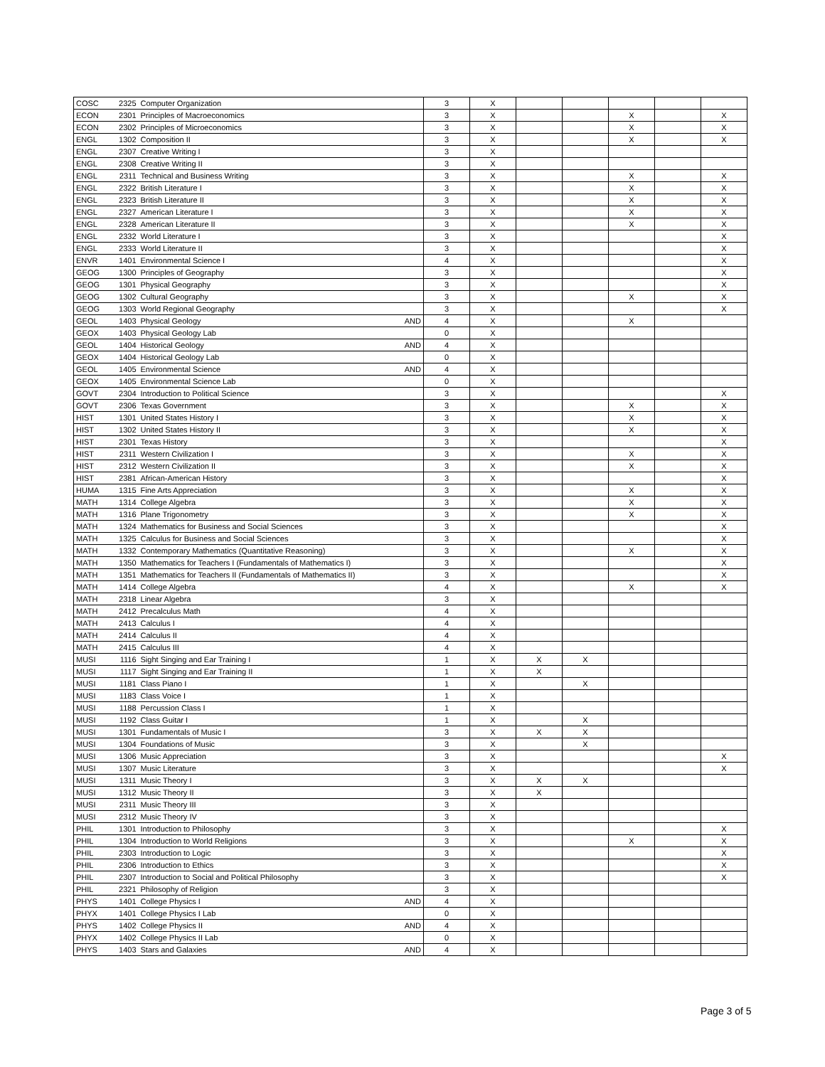| COSC | 2325 | Computer Organization | 3 | X | | | | | |
| ECON | 2301 | Principles of Macroeconomics | 3 | X | | | X | | X |
| ECON | 2302 | Principles of Microeconomics | 3 | X | | | X | | X |
| ENGL | 1302 | Composition II | 3 | X | | | X | | X |
| ENGL | 2307 | Creative Writing I | 3 | X | | | | | |
| ENGL | 2308 | Creative Writing II | 3 | X | | | | | |
| ENGL | 2311 | Technical and Business Writing | 3 | X | | | X | | X |
| ENGL | 2322 | British Literature I | 3 | X | | | X | | X |
| ENGL | 2323 | British Literature II | 3 | X | | | X | | X |
| ENGL | 2327 | American Literature I | 3 | X | | | X | | X |
| ENGL | 2328 | American Literature II | 3 | X | | | X | | X |
| ENGL | 2332 | World Literature I | 3 | X | | | | | X |
| ENGL | 2333 | World Literature II | 3 | X | | | | | X |
| ENVR | 1401 | Environmental Science I | 4 | X | | | | | X |
| GEOG | 1300 | Principles of Geography | 3 | X | | | | | X |
| GEOG | 1301 | Physical Geography | 3 | X | | | | | X |
| GEOG | 1302 | Cultural Geography | 3 | X | | | X | | X |
| GEOG | 1303 | World Regional Geography | 3 | X | | | | | X |
| GEOL | 1403 | Physical Geology AND | 4 | X | | | X | | |
| GEOX | 1403 | Physical Geology Lab | 0 | X | | | | | |
| GEOL | 1404 | Historical Geology AND | 4 | X | | | | | |
| GEOX | 1404 | Historical Geology Lab | 0 | X | | | | | |
| GEOL | 1405 | Environmental Science AND | 4 | X | | | | | |
| GEOX | 1405 | Environmental Science Lab | 0 | X | | | | | |
| GOVT | 2304 | Introduction to Political Science | 3 | X | | | | | X |
| GOVT | 2306 | Texas Government | 3 | X | | | X | | X |
| HIST | 1301 | United States History I | 3 | X | | | X | | X |
| HIST | 1302 | United States History II | 3 | X | | | X | | X |
| HIST | 2301 | Texas History | 3 | X | | | | | X |
| HIST | 2311 | Western Civilization I | 3 | X | | | X | | X |
| HIST | 2312 | Western Civilization II | 3 | X | | | X | | X |
| HIST | 2381 | African-American History | 3 | X | | | | | X |
| HUMA | 1315 | Fine Arts Appreciation | 3 | X | | | X | | X |
| MATH | 1314 | College Algebra | 3 | X | | | X | | X |
| MATH | 1316 | Plane Trigonometry | 3 | X | | | X | | X |
| MATH | 1324 | Mathematics for Business and Social Sciences | 3 | X | | | | | X |
| MATH | 1325 | Calculus for Business and Social Sciences | 3 | X | | | | | X |
| MATH | 1332 | Contemporary Mathematics (Quantitative Reasoning) | 3 | X | | | X | | X |
| MATH | 1350 | Mathematics for Teachers I (Fundamentals of Mathematics I) | 3 | X | | | | | X |
| MATH | 1351 | Mathematics for Teachers II (Fundamentals of Mathematics II) | 3 | X | | | | | X |
| MATH | 1414 | College Algebra | 4 | X | | | X | | X |
| MATH | 2318 | Linear Algebra | 3 | X | | | | | |
| MATH | 2412 | Precalculus Math | 4 | X | | | | | |
| MATH | 2413 | Calculus I | 4 | X | | | | | |
| MATH | 2414 | Calculus II | 4 | X | | | | | |
| MATH | 2415 | Calculus III | 4 | X | | | | | |
| MUSI | 1116 | Sight Singing and Ear Training I | 1 | X | X | X | | | |
| MUSI | 1117 | Sight Singing and Ear Training II | 1 | X | X | | | | |
| MUSI | 1181 | Class Piano I | 1 | X | | X | | | |
| MUSI | 1183 | Class Voice I | 1 | X | | | | | |
| MUSI | 1188 | Percussion Class I | 1 | X | | | | | |
| MUSI | 1192 | Class Guitar I | 1 | X | | X | | | |
| MUSI | 1301 | Fundamentals of Music I | 3 | X | X | X | | | |
| MUSI | 1304 | Foundations of Music | 3 | X | | X | | | |
| MUSI | 1306 | Music Appreciation | 3 | X | | | | | X |
| MUSI | 1307 | Music Literature | 3 | X | | | | | X |
| MUSI | 1311 | Music Theory I | 3 | X | X | X | | | |
| MUSI | 1312 | Music Theory II | 3 | X | X | | | | |
| MUSI | 2311 | Music Theory III | 3 | X | | | | | |
| MUSI | 2312 | Music Theory IV | 3 | X | | | | | |
| PHIL | 1301 | Introduction to Philosophy | 3 | X | | | | | X |
| PHIL | 1304 | Introduction to World Religions | 3 | X | | | X | | X |
| PHIL | 2303 | Introduction to Logic | 3 | X | | | | | X |
| PHIL | 2306 | Introduction to Ethics | 3 | X | | | | | X |
| PHIL | 2307 | Introduction to Social and Political Philosophy | 3 | X | | | | | X |
| PHIL | 2321 | Philosophy of Religion | 3 | X | | | | | |
| PHYS | 1401 | College Physics I AND | 4 | X | | | | | |
| PHYX | 1401 | College Physics I Lab | 0 | X | | | | | |
| PHYS | 1402 | College Physics II AND | 4 | X | | | | | |
| PHYX | 1402 | College Physics II Lab | 0 | X | | | | | |
| PHYS | 1403 | Stars and Galaxies AND | 4 | X | | | | | |
Page 3 of 5